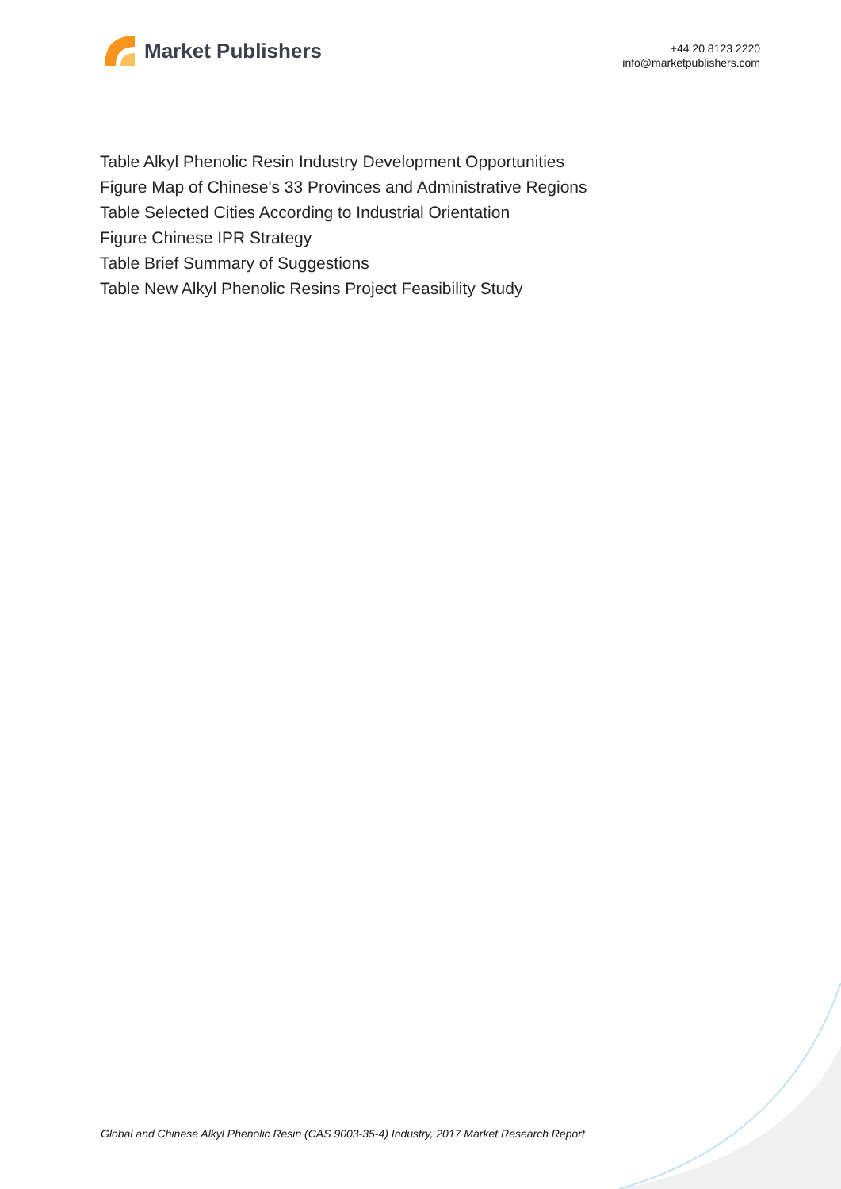Market Publishers
+44 20 8123 2220
info@marketpublishers.com
Table Alkyl Phenolic Resin Industry Development Opportunities
Figure Map of Chinese's 33 Provinces and Administrative Regions
Table Selected Cities According to Industrial Orientation
Figure Chinese IPR Strategy
Table Brief Summary of Suggestions
Table New Alkyl Phenolic Resins Project Feasibility Study
Global and Chinese Alkyl Phenolic Resin (CAS 9003-35-4) Industry, 2017 Market Research Report